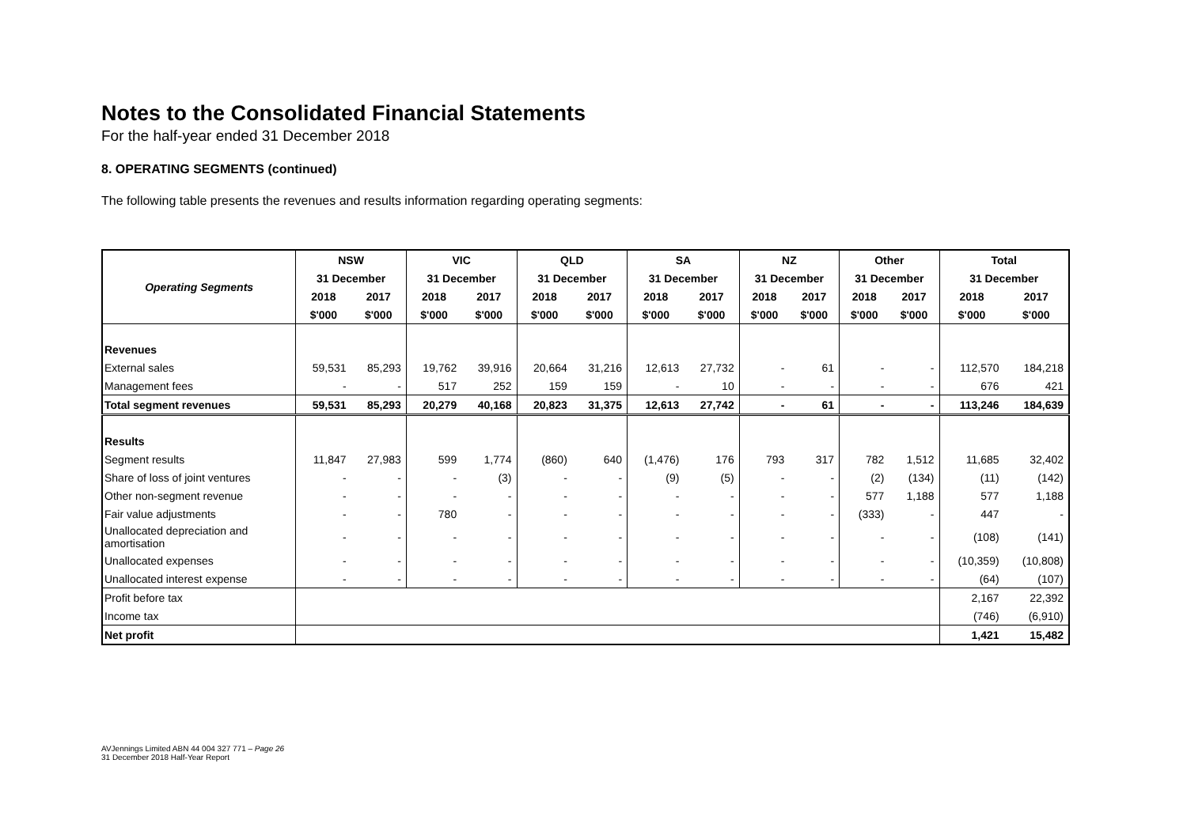Notes to the Consolidated Financial Statements
For the half-year ended 31 December 2018
8. OPERATING SEGMENTS (continued)
The following table presents the revenues and results information regarding operating segments:
| Operating Segments | NSW | | VIC | | QLD | | SA | | NZ | | Other | | Total | |
| --- | --- | --- | --- | --- | --- | --- | --- | --- | --- | --- | --- | --- | --- | --- |
| | 31 December | | 31 December | | 31 December | | 31 December | | 31 December | | 31 December | | 31 December | |
| | 2018 | 2017 | 2018 | 2017 | 2018 | 2017 | 2018 | 2017 | 2018 | 2017 | 2018 | 2017 | 2018 | 2017 |
| | $'000 | $'000 | $'000 | $'000 | $'000 | $'000 | $'000 | $'000 | $'000 | $'000 | $'000 | $'000 | $'000 | $'000 |
| Revenues | | | | | | | | | | | | | | |
| External sales | 59,531 | 85,293 | 19,762 | 39,916 | 20,664 | 31,216 | 12,613 | 27,732 | - | 61 | - | - | 112,570 | 184,218 |
| Management fees | - | - | 517 | 252 | 159 | 159 | - | 10 | - | - | - | - | 676 | 421 |
| Total segment revenues | 59,531 | 85,293 | 20,279 | 40,168 | 20,823 | 31,375 | 12,613 | 27,742 | - | 61 | - | - | 113,246 | 184,639 |
| Results | | | | | | | | | | | | | | |
| Segment results | 11,847 | 27,983 | 599 | 1,774 | (860) | 640 | (1,476) | 176 | 793 | 317 | 782 | 1,512 | 11,685 | 32,402 |
| Share of loss of joint ventures | - | - | - | (3) | - | - | (9) | (5) | - | - | (2) | (134) | (11) | (142) |
| Other non-segment revenue | - | - | - | - | - | - | - | - | - | - | 577 | 1,188 | 577 | 1,188 |
| Fair value adjustments | - | - | 780 | - | - | - | - | - | - | - | (333) | - | 447 | - |
| Unallocated depreciation and amortisation | - | - | - | - | - | - | - | - | - | - | - | - | (108) | (141) |
| Unallocated expenses | - | - | - | - | - | - | - | - | - | - | - | - | (10,359) | (10,808) |
| Unallocated interest expense | - | - | - | - | - | - | - | - | - | - | - | - | (64) | (107) |
| Profit before tax | | | | | | | | | | | | | 2,167 | 22,392 |
| Income tax | | | | | | | | | | | | | (746) | (6,910) |
| Net profit | | | | | | | | | | | | | 1,421 | 15,482 |
AVJennings Limited ABN 44 004 327 771 – Page 26
31 December 2018 Half-Year Report